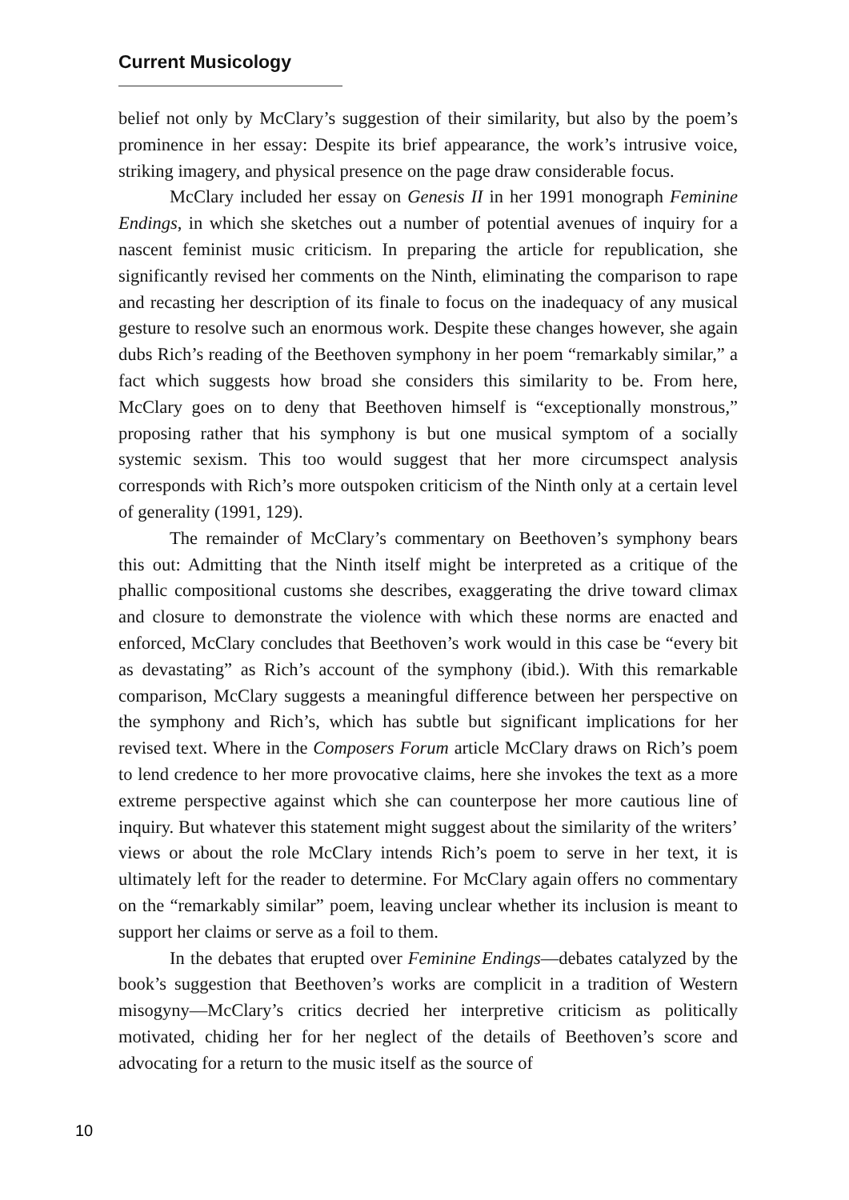Current Musicology
belief not only by McClary’s suggestion of their similarity, but also by the poem’s prominence in her essay: Despite its brief appearance, the work’s intrusive voice, striking imagery, and physical presence on the page draw considerable focus.
McClary included her essay on Genesis II in her 1991 monograph Feminine Endings, in which she sketches out a number of potential avenues of inquiry for a nascent feminist music criticism. In preparing the article for republication, she significantly revised her comments on the Ninth, eliminating the comparison to rape and recasting her description of its finale to focus on the inadequacy of any musical gesture to resolve such an enormous work. Despite these changes however, she again dubs Rich’s reading of the Beethoven symphony in her poem “remarkably similar,” a fact which suggests how broad she considers this similarity to be. From here, McClary goes on to deny that Beethoven himself is “exceptionally monstrous,” proposing rather that his symphony is but one musical symptom of a socially systemic sexism. This too would suggest that her more circumspect analysis corresponds with Rich’s more outspoken criticism of the Ninth only at a certain level of generality (1991, 129).
The remainder of McClary’s commentary on Beethoven’s symphony bears this out: Admitting that the Ninth itself might be interpreted as a critique of the phallic compositional customs she describes, exaggerating the drive toward climax and closure to demonstrate the violence with which these norms are enacted and enforced, McClary concludes that Beethoven’s work would in this case be “every bit as devastating” as Rich’s account of the symphony (ibid.). With this remarkable comparison, McClary suggests a meaningful difference between her perspective on the symphony and Rich’s, which has subtle but significant implications for her revised text. Where in the Composers Forum article McClary draws on Rich’s poem to lend credence to her more provocative claims, here she invokes the text as a more extreme perspective against which she can counterpose her more cautious line of inquiry. But whatever this statement might suggest about the similarity of the writers’ views or about the role McClary intends Rich’s poem to serve in her text, it is ultimately left for the reader to determine. For McClary again offers no commentary on the “remarkably similar” poem, leaving unclear whether its inclusion is meant to support her claims or serve as a foil to them.
In the debates that erupted over Feminine Endings—debates catalyzed by the book’s suggestion that Beethoven’s works are complicit in a tradition of Western misogyny—McClary’s critics decried her interpretive criticism as politically motivated, chiding her for her neglect of the details of Beethoven’s score and advocating for a return to the music itself as the source of
10